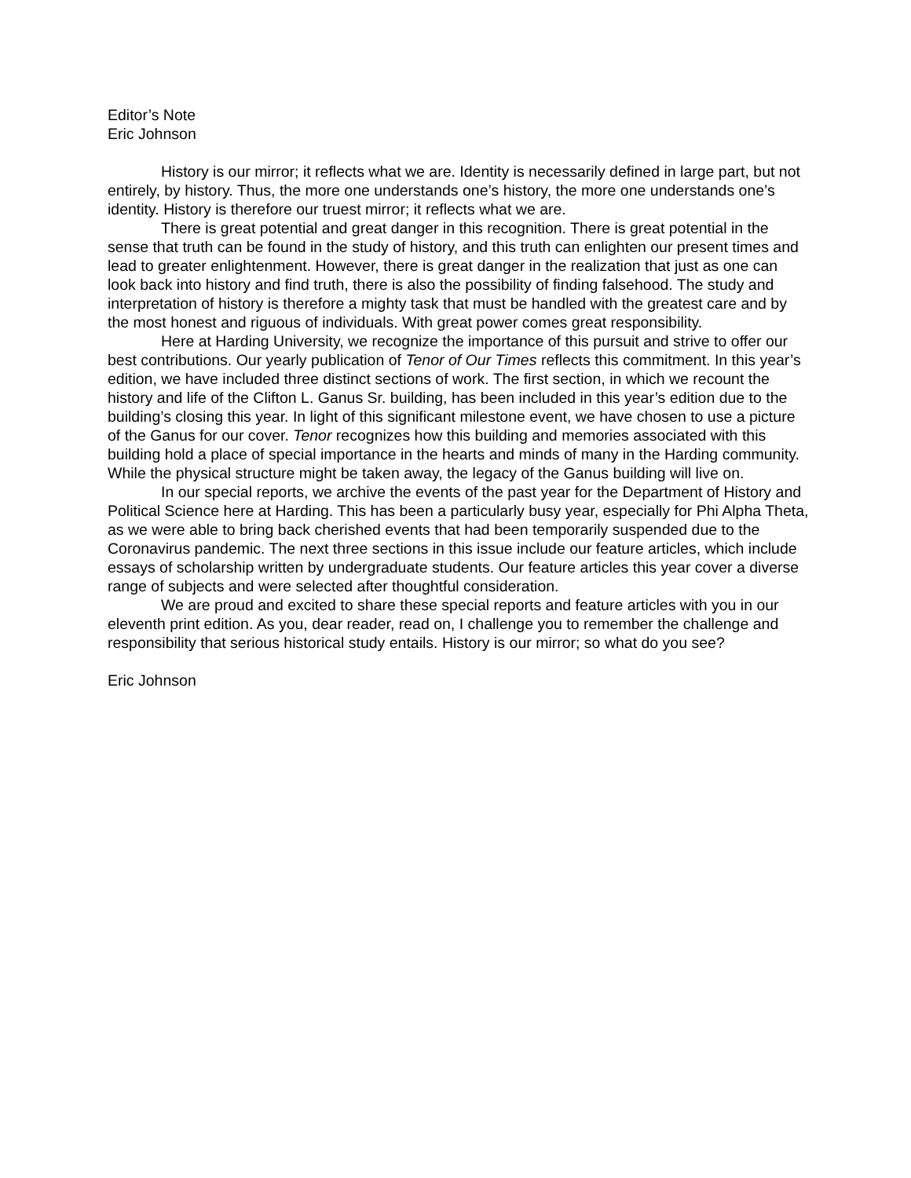Editor’s Note
Eric Johnson
History is our mirror; it reflects what we are. Identity is necessarily defined in large part, but not entirely, by history. Thus, the more one understands one’s history, the more one understands one’s identity. History is therefore our truest mirror; it reflects what we are.
There is great potential and great danger in this recognition. There is great potential in the sense that truth can be found in the study of history, and this truth can enlighten our present times and lead to greater enlightenment. However, there is great danger in the realization that just as one can look back into history and find truth, there is also the possibility of finding falsehood. The study and interpretation of history is therefore a mighty task that must be handled with the greatest care and by the most honest and riguous of individuals. With great power comes great responsibility.
Here at Harding University, we recognize the importance of this pursuit and strive to offer our best contributions. Our yearly publication of Tenor of Our Times reflects this commitment. In this year’s edition, we have included three distinct sections of work. The first section, in which we recount the history and life of the Clifton L. Ganus Sr. building, has been included in this year’s edition due to the building’s closing this year. In light of this significant milestone event, we have chosen to use a picture of the Ganus for our cover. Tenor recognizes how this building and memories associated with this building hold a place of special importance in the hearts and minds of many in the Harding community. While the physical structure might be taken away, the legacy of the Ganus building will live on.
In our special reports, we archive the events of the past year for the Department of History and Political Science here at Harding. This has been a particularly busy year, especially for Phi Alpha Theta, as we were able to bring back cherished events that had been temporarily suspended due to the Coronavirus pandemic. The next three sections in this issue include our feature articles, which include essays of scholarship written by undergraduate students. Our feature articles this year cover a diverse range of subjects and were selected after thoughtful consideration.
We are proud and excited to share these special reports and feature articles with you in our eleventh print edition. As you, dear reader, read on, I challenge you to remember the challenge and responsibility that serious historical study entails. History is our mirror; so what do you see?
Eric Johnson